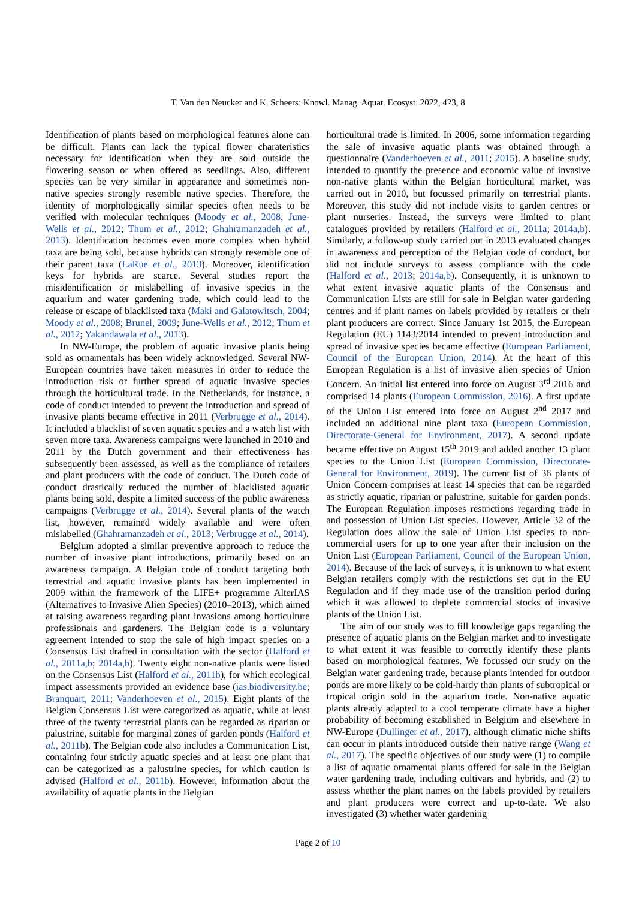T. Van den Neucker and K. Scheers: Knowl. Manag. Aquat. Ecosyst. 2022, 423, 8
Identification of plants based on morphological features alone can be difficult. Plants can lack the typical flower charateristics necessary for identification when they are sold outside the flowering season or when offered as seedlings. Also, different species can be very similar in appearance and sometimes non-native species strongly resemble native species. Therefore, the identity of morphologically similar species often needs to be verified with molecular techniques (Moody et al., 2008; June-Wells et al., 2012; Thum et al., 2012; Ghahramanzadeh et al., 2013). Identification becomes even more complex when hybrid taxa are being sold, because hybrids can strongly resemble one of their parent taxa (LaRue et al., 2013). Moreover, identification keys for hybrids are scarce. Several studies report the misidentification or mislabelling of invasive species in the aquarium and water gardening trade, which could lead to the release or escape of blacklisted taxa (Maki and Galatowitsch, 2004; Moody et al., 2008; Brunel, 2009; June-Wells et al., 2012; Thum et al., 2012; Yakandawala et al., 2013).
In NW-Europe, the problem of aquatic invasive plants being sold as ornamentals has been widely acknowledged. Several NW-European countries have taken measures in order to reduce the introduction risk or further spread of aquatic invasive species through the horticultural trade. In the Netherlands, for instance, a code of conduct intended to prevent the introduction and spread of invasive plants became effective in 2011 (Verbrugge et al., 2014). It included a blacklist of seven aquatic species and a watch list with seven more taxa. Awareness campaigns were launched in 2010 and 2011 by the Dutch government and their effectiveness has subsequently been assessed, as well as the compliance of retailers and plant producers with the code of conduct. The Dutch code of conduct drastically reduced the number of blacklisted aquatic plants being sold, despite a limited success of the public awareness campaigns (Verbrugge et al., 2014). Several plants of the watch list, however, remained widely available and were often mislabelled (Ghahramanzadeh et al., 2013; Verbrugge et al., 2014).
Belgium adopted a similar preventive approach to reduce the number of invasive plant introductions, primarily based on an awareness campaign. A Belgian code of conduct targeting both terrestrial and aquatic invasive plants has been implemented in 2009 within the framework of the LIFE+ programme AlterIAS (Alternatives to Invasive Alien Species) (2010–2013), which aimed at raising awareness regarding plant invasions among horticulture professionals and gardeners. The Belgian code is a voluntary agreement intended to stop the sale of high impact species on a Consensus List drafted in consultation with the sector (Halford et al., 2011a,b; 2014a,b). Twenty eight non-native plants were listed on the Consensus List (Halford et al., 2011b), for which ecological impact assessments provided an evidence base (ias.biodiversity.be; Branquart, 2011; Vanderhoeven et al., 2015). Eight plants of the Belgian Consensus List were categorized as aquatic, while at least three of the twenty terrestrial plants can be regarded as riparian or palustrine, suitable for marginal zones of garden ponds (Halford et al., 2011b). The Belgian code also includes a Communication List, containing four strictly aquatic species and at least one plant that can be categorized as a palustrine species, for which caution is advised (Halford et al., 2011b). However, information about the availability of aquatic plants in the Belgian
horticultural trade is limited. In 2006, some information regarding the sale of invasive aquatic plants was obtained through a questionnaire (Vanderhoeven et al., 2011; 2015). A baseline study, intended to quantify the presence and economic value of invasive non-native plants within the Belgian horticultural market, was carried out in 2010, but focussed primarily on terrestrial plants. Moreover, this study did not include visits to garden centres or plant nurseries. Instead, the surveys were limited to plant catalogues provided by retailers (Halford et al., 2011a; 2014a,b). Similarly, a follow-up study carried out in 2013 evaluated changes in awareness and perception of the Belgian code of conduct, but did not include surveys to assess compliance with the code (Halford et al., 2013; 2014a,b). Consequently, it is unknown to what extent invasive aquatic plants of the Consensus and Communication Lists are still for sale in Belgian water gardening centres and if plant names on labels provided by retailers or their plant producers are correct. Since January 1st 2015, the European Regulation (EU) 1143/2014 intended to prevent introduction and spread of invasive species became effective (European Parliament, Council of the European Union, 2014). At the heart of this European Regulation is a list of invasive alien species of Union Concern. An initial list entered into force on August 3<sup>rd</sup> 2016 and comprised 14 plants (European Commission, 2016). A first update of the Union List entered into force on August 2<sup>nd</sup> 2017 and included an additional nine plant taxa (European Commission, Directorate-General for Environment, 2017). A second update became effective on August 15<sup>th</sup> 2019 and added another 13 plant species to the Union List (European Commission, Directorate-General for Environment, 2019). The current list of 36 plants of Union Concern comprises at least 14 species that can be regarded as strictly aquatic, riparian or palustrine, suitable for garden ponds. The European Regulation imposes restrictions regarding trade in and possession of Union List species. However, Article 32 of the Regulation does allow the sale of Union List species to non-commercial users for up to one year after their inclusion on the Union List (European Parliament, Council of the European Union, 2014). Because of the lack of surveys, it is unknown to what extent Belgian retailers comply with the restrictions set out in the EU Regulation and if they made use of the transition period during which it was allowed to deplete commercial stocks of invasive plants of the Union List.
The aim of our study was to fill knowledge gaps regarding the presence of aquatic plants on the Belgian market and to investigate to what extent it was feasible to correctly identify these plants based on morphological features. We focussed our study on the Belgian water gardening trade, because plants intended for outdoor ponds are more likely to be cold-hardy than plants of subtropical or tropical origin sold in the aquarium trade. Non-native aquatic plants already adapted to a cool temperate climate have a higher probability of becoming established in Belgium and elsewhere in NW-Europe (Dullinger et al., 2017), although climatic niche shifts can occur in plants introduced outside their native range (Wang et al., 2017). The specific objectives of our study were (1) to compile a list of aquatic ornamental plants offered for sale in the Belgian water gardening trade, including cultivars and hybrids, and (2) to assess whether the plant names on the labels provided by retailers and plant producers were correct and up-to-date. We also investigated (3) whether water gardening
Page 2 of 10